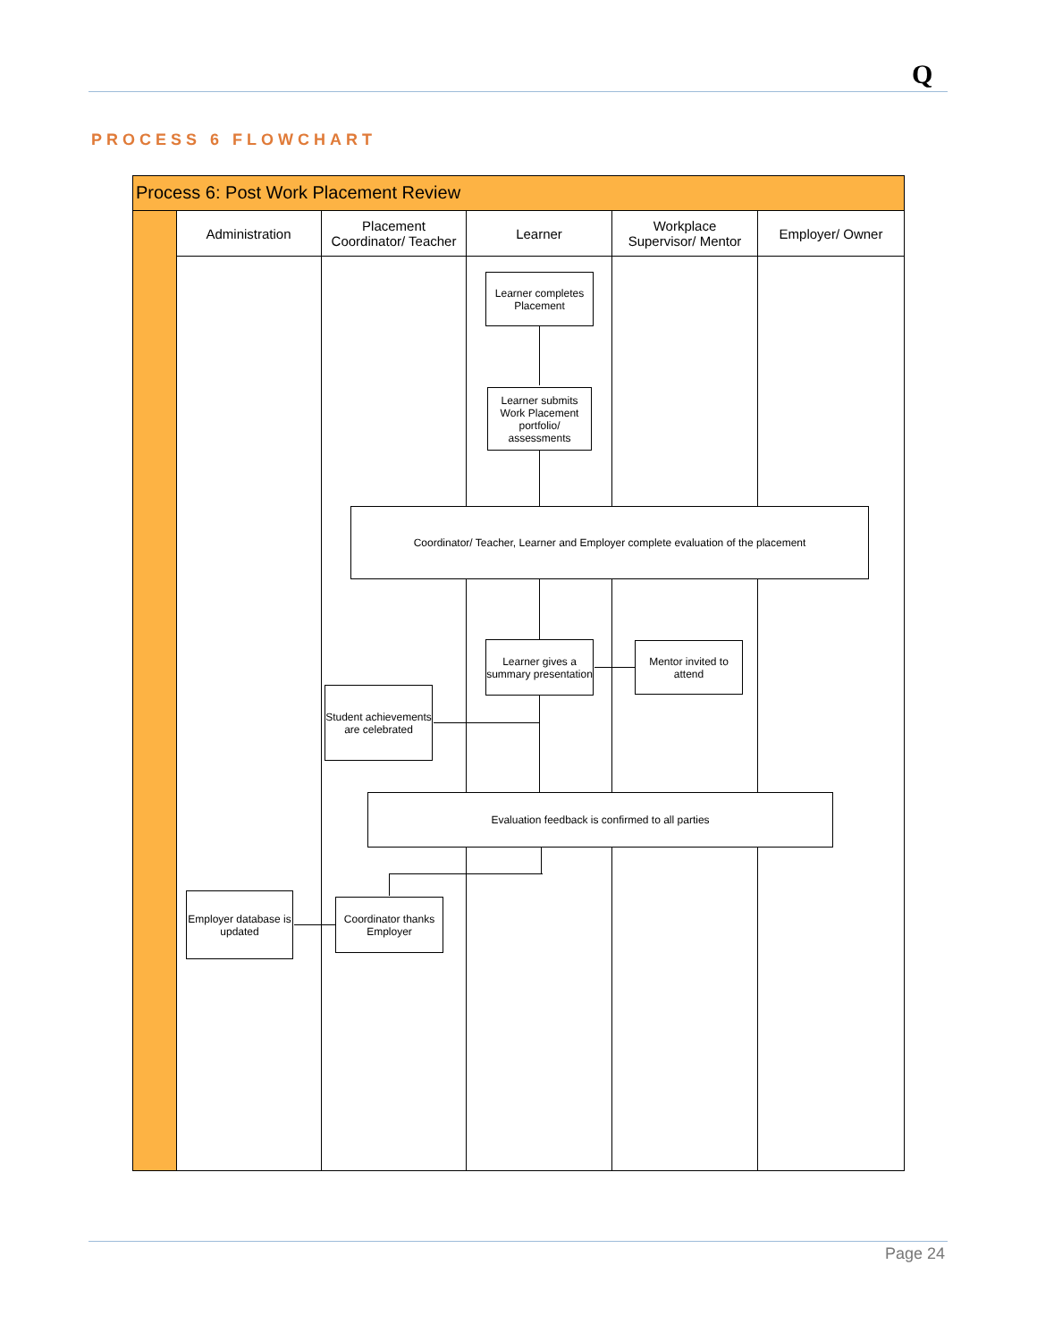Q
PROCESS 6 FLOWCHART
Process 6: Post Work Placement Review
Administration
Placement
Coordinator/ Teacher
Learner
Workplace
Supervisor/ Mentor
Employer/ Owner
Learner completes Placement
Learner submits Work Placement portfolio/ assessments
Coordinator/ Teacher, Learner and Employer complete evaluation of the placement
Learner gives a summary presentation
Mentor invited to attend
Student achievements are celebrated
Evaluation feedback is confirmed to all parties
Coordinator thanks Employer
Employer database is updated
Page 24